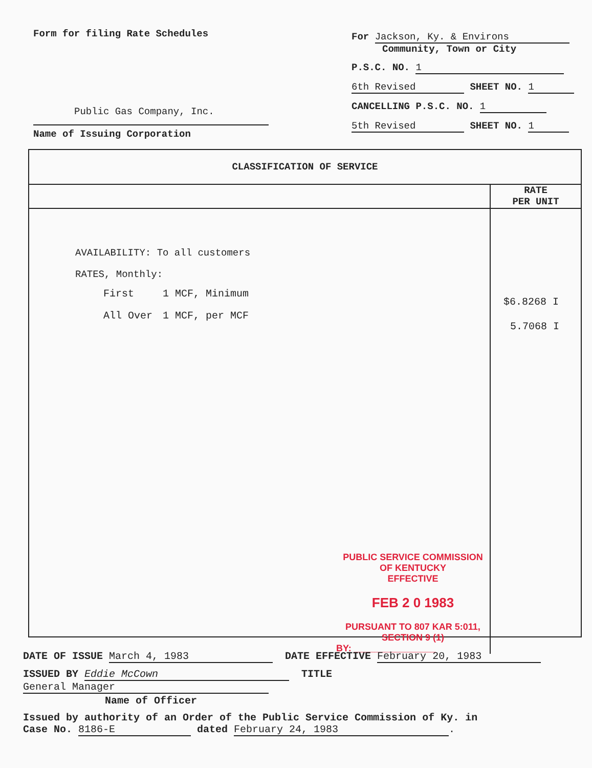Form for filing Rate Schedules
Public Gas Company, Inc.
Name of Issuing Corporation
For Jackson, Ky. & Environs
Community, Town or City
P.S.C. NO. 1
6th Revised SHEET NO. 1
CANCELLING P.S.C. NO. 1
5th Revised SHEET NO. 1
CLASSIFICATION OF SERVICE
AVAILABILITY: To all customers
RATES, Monthly:
| First | 1 MCF, Minimum |
| All Over | 1 MCF, per MCF |
PUBLIC SERVICE COMMISSION
OF KENTUCKY
EFFECTIVE
FEB 2 0 1983
PURSUANT TO 807 KAR 5:011,
SECTION 9 (1)
BY: ________________
RATE
PER UNIT
$6.8268 I
5.7068 I
DATE OF ISSUE March 4, 1983 DATE EFFECTIVE February 20, 1983
ISSUED BY Eddie McCown TITLE General Manager
Name of Officer
Issued by authority of an Order of the Public Service Commission of Ky. in
Case No. 8186-E dated February 24, 1983.